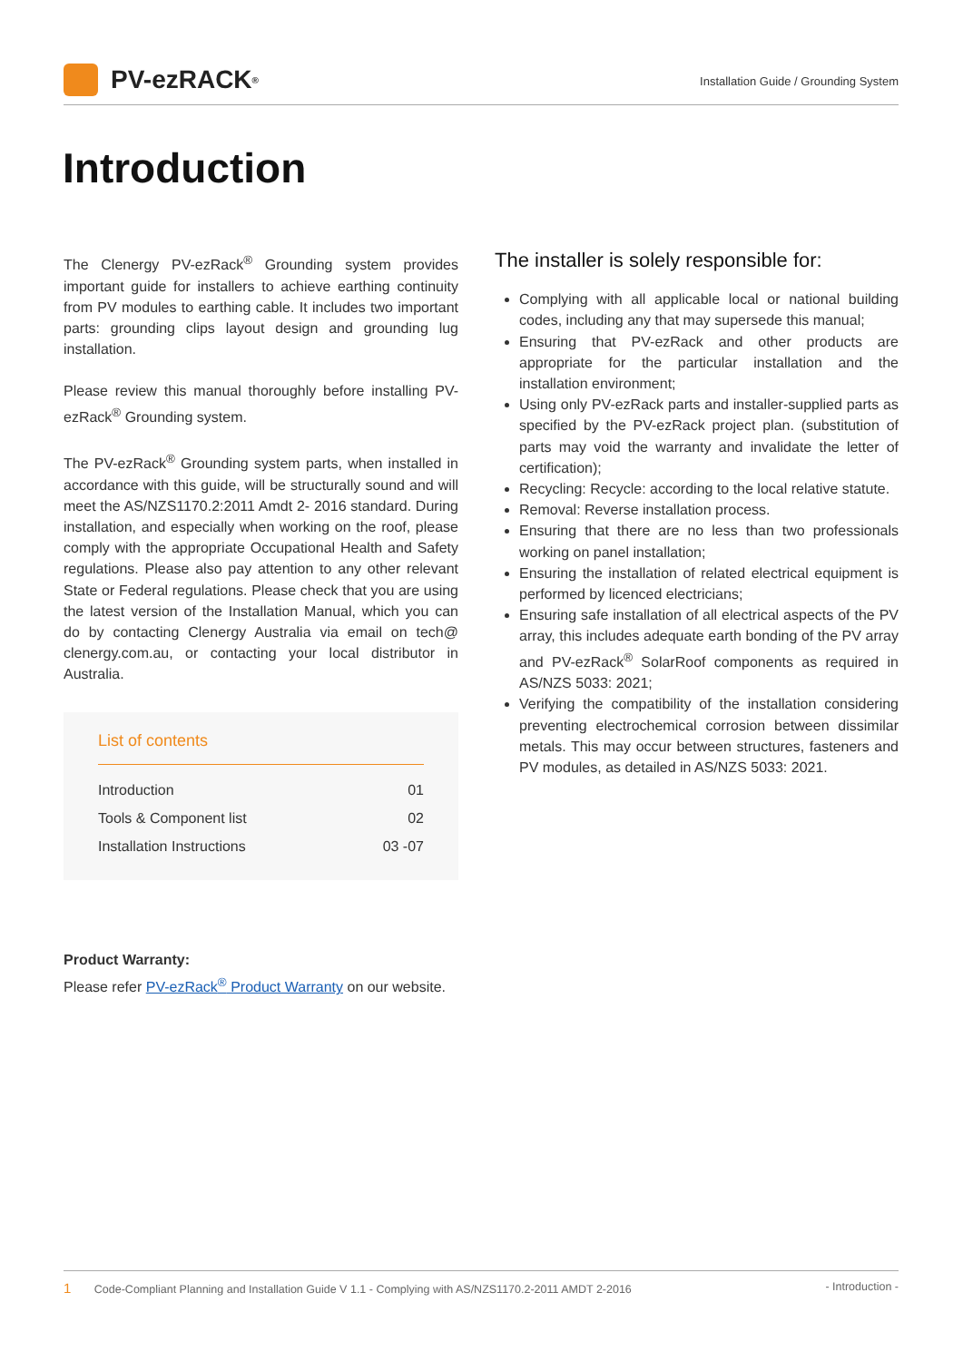PV-ezRACK<sup>®</sup>
Installation Guide / Grounding System
Introduction
The Clenergy PV-ezRack<sup>®</sup> Grounding system provides important guide for installers to achieve earthing continuity from PV modules to earthing cable. It includes two important parts: grounding clips layout design and grounding lug installation.
Please review this manual thoroughly before installing PV-ezRack<sup>®</sup> Grounding system.
The PV-ezRack<sup>®</sup> Grounding system parts, when installed in accordance with this guide, will be structurally sound and will meet the AS/NZS1170.2:2011 Amdt 2- 2016 standard. During installation, and especially when working on the roof, please comply with the appropriate Occupational Health and Safety regulations. Please also pay attention to any other relevant State or Federal regulations. Please check that you are using the latest version of the Installation Manual, which you can do by contacting Clenergy Australia via email on tech@ clenergy.com.au, or contacting your local distributor in Australia.
List of contents
| Introduction | 01 |
| Tools & Component list | 02 |
| Installation Instructions | 03 -07 |
Product Warranty:
Please refer PV-ezRack<sup>®</sup> Product Warranty on our website.
The installer is solely responsible for:
Complying with all applicable local or national building codes, including any that may supersede this manual;
Ensuring that PV-ezRack and other products are appropriate for the particular installation and the installation environment;
Using only PV-ezRack parts and installer-supplied parts as specified by the PV-ezRack project plan. (substitution of parts may void the warranty and invalidate the letter of certification);
Recycling: Recycle: according to the local relative statute.
Removal: Reverse installation process.
Ensuring that there are no less than two professionals working on panel installation;
Ensuring the installation of related electrical equipment is performed by licenced electricians;
Ensuring safe installation of all electrical aspects of the PV array, this includes adequate earth bonding of the PV array and PV-ezRack<sup>®</sup> SolarRoof components as required in AS/NZS 5033: 2021;
Verifying the compatibility of the installation considering preventing electrochemical corrosion between dissimilar metals. This may occur between structures, fasteners and PV modules, as detailed in AS/NZS 5033: 2021.
1 Code-Compliant Planning and Installation Guide V 1.1 - Complying with AS/NZS1170.2-2011 AMDT 2-2016
- Introduction -